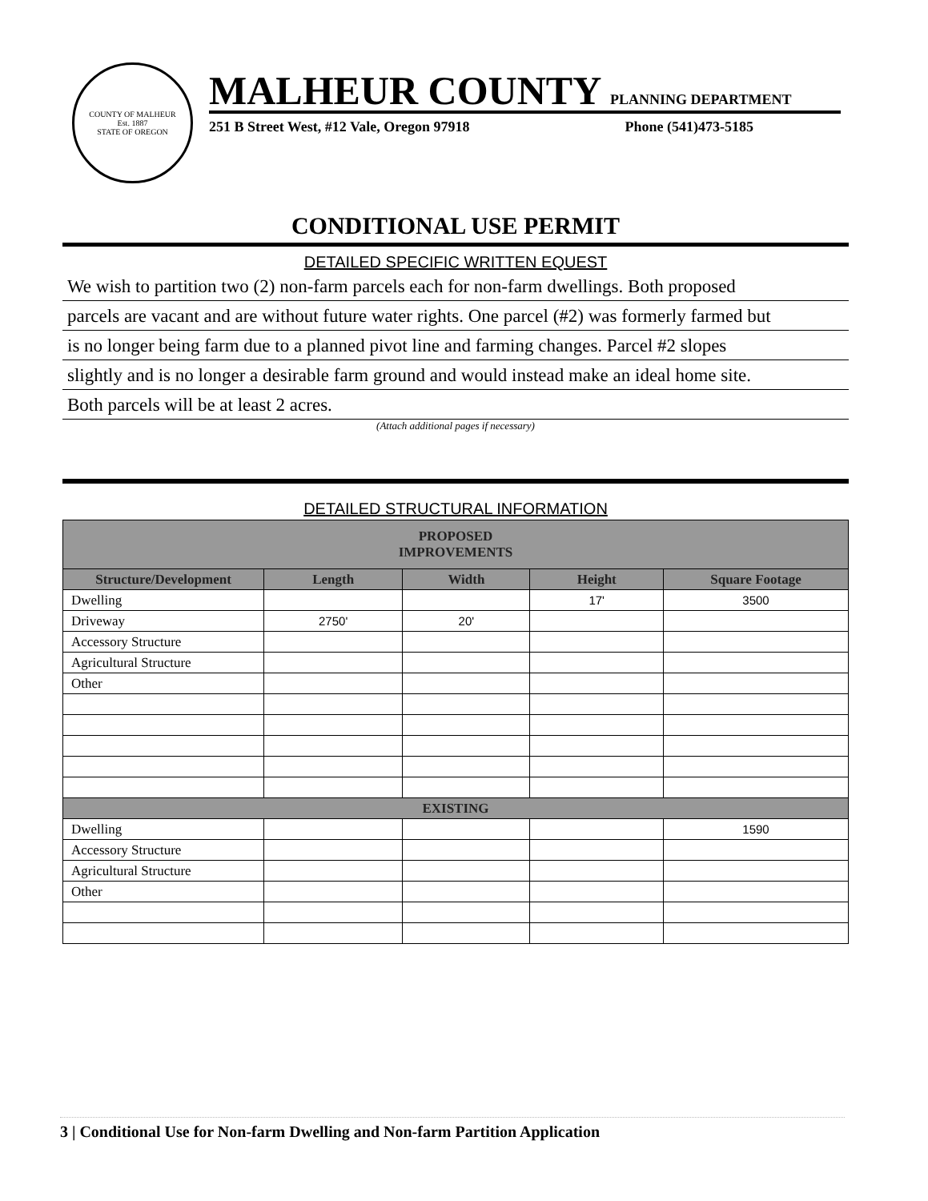COUNTY OF MALHEUR
Est. 1887
STATE OF OREGON
MALHEUR COUNTY PLANNING DEPARTMENT
251 B Street West, #12 Vale, Oregon 97918 Phone (541)473-5185
CONDITIONAL USE PERMIT
DETAILED SPECIFIC WRITTEN EQUEST
We wish to partition two (2) non-farm parcels each for non-farm dwellings. Both proposed
parcels are vacant and are without future water rights. One parcel (#2) was formerly farmed but
is no longer being farm due to a planned pivot line and farming changes. Parcel #2 slopes
slightly and is no longer a desirable farm ground and would instead make an ideal home site.
Both parcels will be at least 2 acres.
(Attach additional pages if necessary)
DETAILED STRUCTURAL INFORMATION
| PROPOSED IMPROVEMENTS | | | | |
| --- | --- | --- | --- | --- |
| Structure/Development | Length | Width | Height | Square Footage |
| Dwelling | | | 17' | 3500 |
| Driveway | 2750' | 20' | | |
| Accessory Structure | | | | |
| Agricultural Structure | | | | |
| Other | | | | |
| EXISTING | | | | |
| Dwelling | | | | 1590 |
| Accessory Structure | | | | |
| Agricultural Structure | | | | |
| Other | | | | |
3 | Conditional Use for Non-farm Dwelling and Non-farm Partition Application